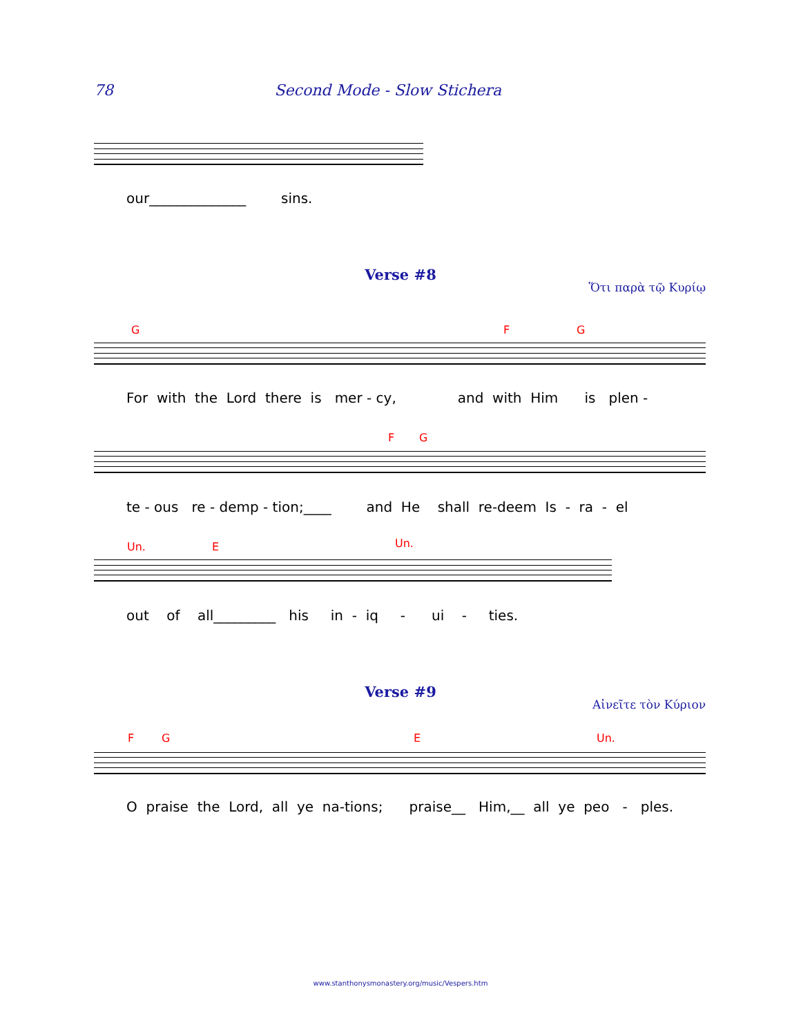78 Second Mode - Slow Stichera
our______________ sins.
Verse #8
Ὅτι παρὰ τῷ Κυρίῳ
G F G
For with the Lord there is mer - cy, and with Him is plen -
F G
te - ous re - demp - tion;____ and He shall re-deem Is - ra - el
Un. E Un.
out of all_________ his in - iq - ui - ties.
Verse #9
Αἰνεῖτε τὸν Κύριον
F G E Un.
O praise the Lord, all ye na-tions; praise__ Him,__ all ye peo - ples.
www.stanthonysmonastery.org/music/Vespers.htm